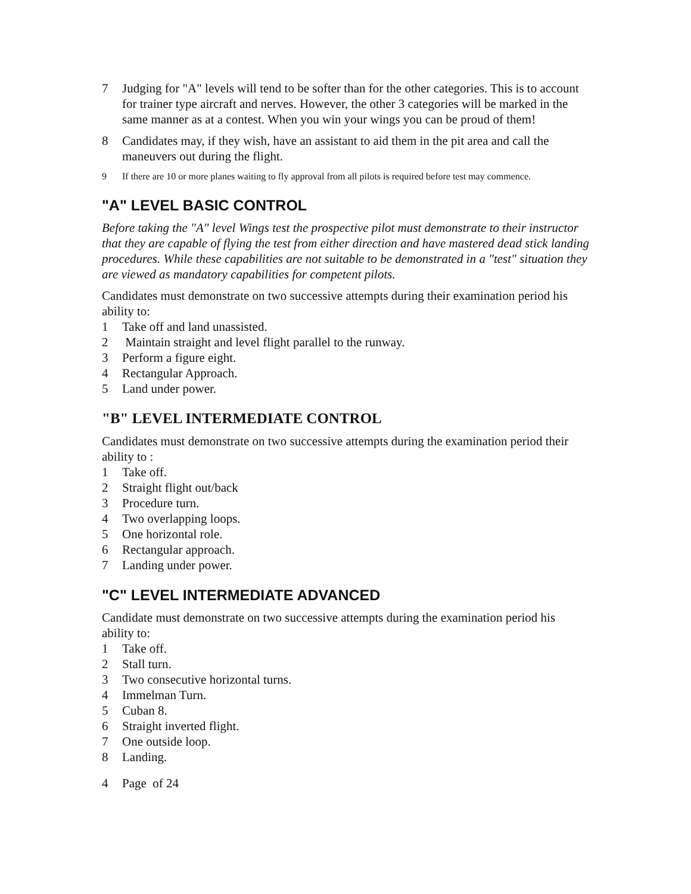7 Judging for "A" levels will tend to be softer than for the other categories. This is to account for trainer type aircraft and nerves. However, the other 3 categories will be marked in the same manner as at a contest. When you win your wings you can be proud of them!
8 Candidates may, if they wish, have an assistant to aid them in the pit area and call the maneuvers out during the flight.
9 If there are 10 or more planes waiting to fly approval from all pilots is required before test may commence.
"A" LEVEL BASIC CONTROL
Before taking the "A" level Wings test the prospective pilot must demonstrate to their instructor that they are capable of flying the test from either direction and have mastered dead stick landing procedures. While these capabilities are not suitable to be demonstrated in a "test" situation they are viewed as mandatory capabilities for competent pilots.
Candidates must demonstrate on two successive attempts during their examination period his ability to:
1 Take off and land unassisted.
2 Maintain straight and level flight parallel to the runway.
3 Perform a figure eight.
4 Rectangular Approach.
5 Land under power.
"B" LEVEL INTERMEDIATE CONTROL
Candidates must demonstrate on two successive attempts during the examination period their ability to :
1 Take off.
2 Straight flight out/back
3 Procedure turn.
4 Two overlapping loops.
5 One horizontal role.
6 Rectangular approach.
7 Landing under power.
"C" LEVEL INTERMEDIATE ADVANCED
Candidate must demonstrate on two successive attempts during the examination period his ability to:
1 Take off.
2 Stall turn.
3 Two consecutive horizontal turns.
4 Immelman Turn.
5 Cuban 8.
6 Straight inverted flight.
7 One outside loop.
8 Landing.
4 Page of 24